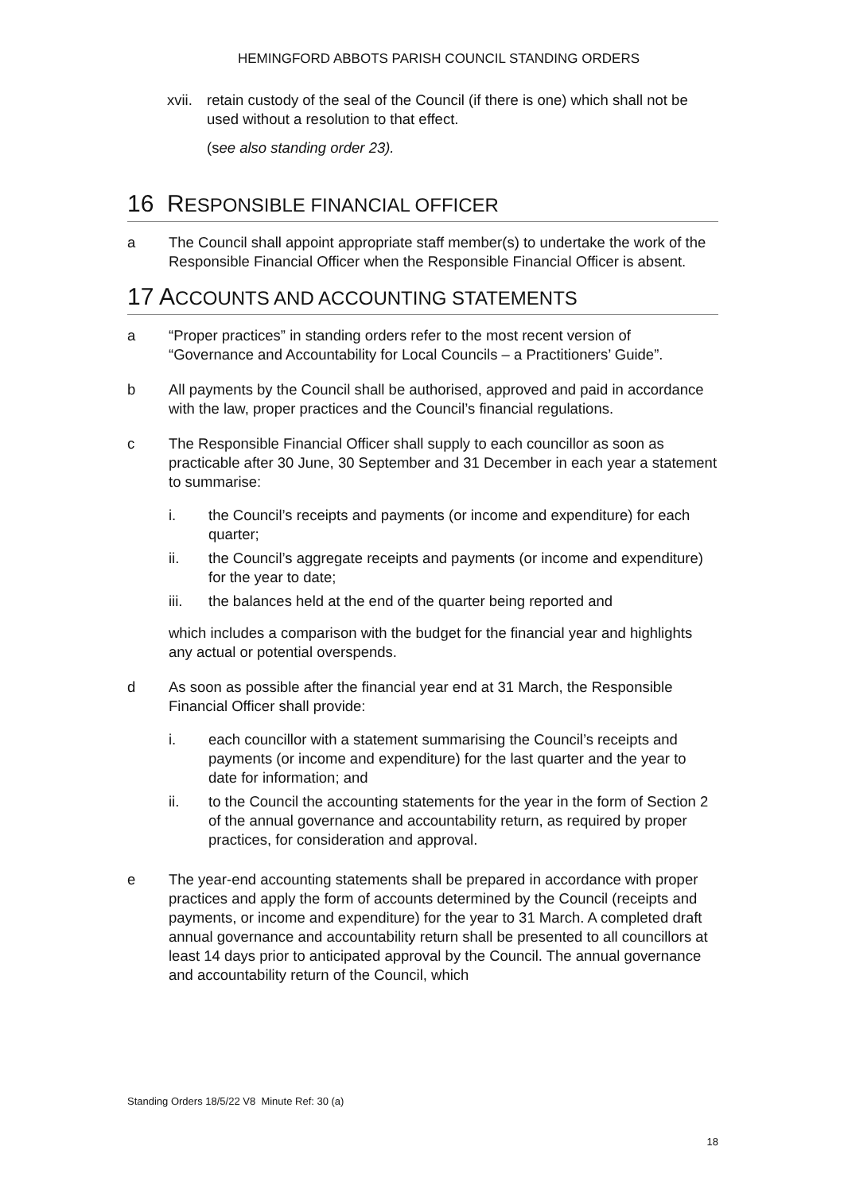HEMINGFORD ABBOTS PARISH COUNCIL STANDING ORDERS
xvii.
retain custody of the seal of the Council (if there is one) which shall not be used without a resolution to that effect.
(see also standing order 23).
16 RESPONSIBLE FINANCIAL OFFICER
a The Council shall appoint appropriate staff member(s) to undertake the work of the Responsible Financial Officer when the Responsible Financial Officer is absent.
17 ACCOUNTS AND ACCOUNTING STATEMENTS
a “Proper practices” in standing orders refer to the most recent version of “Governance and Accountability for Local Councils – a Practitioners’ Guide”.
b All payments by the Council shall be authorised, approved and paid in accordance with the law, proper practices and the Council’s financial regulations.
c The Responsible Financial Officer shall supply to each councillor as soon as practicable after 30 June, 30 September and 31 December in each year a statement to summarise:
i. the Council’s receipts and payments (or income and expenditure) for each quarter;
ii. the Council’s aggregate receipts and payments (or income and expenditure) for the year to date;
iii. the balances held at the end of the quarter being reported and
which includes a comparison with the budget for the financial year and highlights any actual or potential overspends.
d As soon as possible after the financial year end at 31 March, the Responsible Financial Officer shall provide:
i. each councillor with a statement summarising the Council’s receipts and payments (or income and expenditure) for the last quarter and the year to date for information; and
ii. to the Council the accounting statements for the year in the form of Section 2 of the annual governance and accountability return, as required by proper practices, for consideration and approval.
e The year-end accounting statements shall be prepared in accordance with proper practices and apply the form of accounts determined by the Council (receipts and payments, or income and expenditure) for the year to 31 March. A completed draft annual governance and accountability return shall be presented to all councillors at least 14 days prior to anticipated approval by the Council. The annual governance and accountability return of the Council, which
Standing Orders 18/5/22 V8 Minute Ref: 30 (a)
18